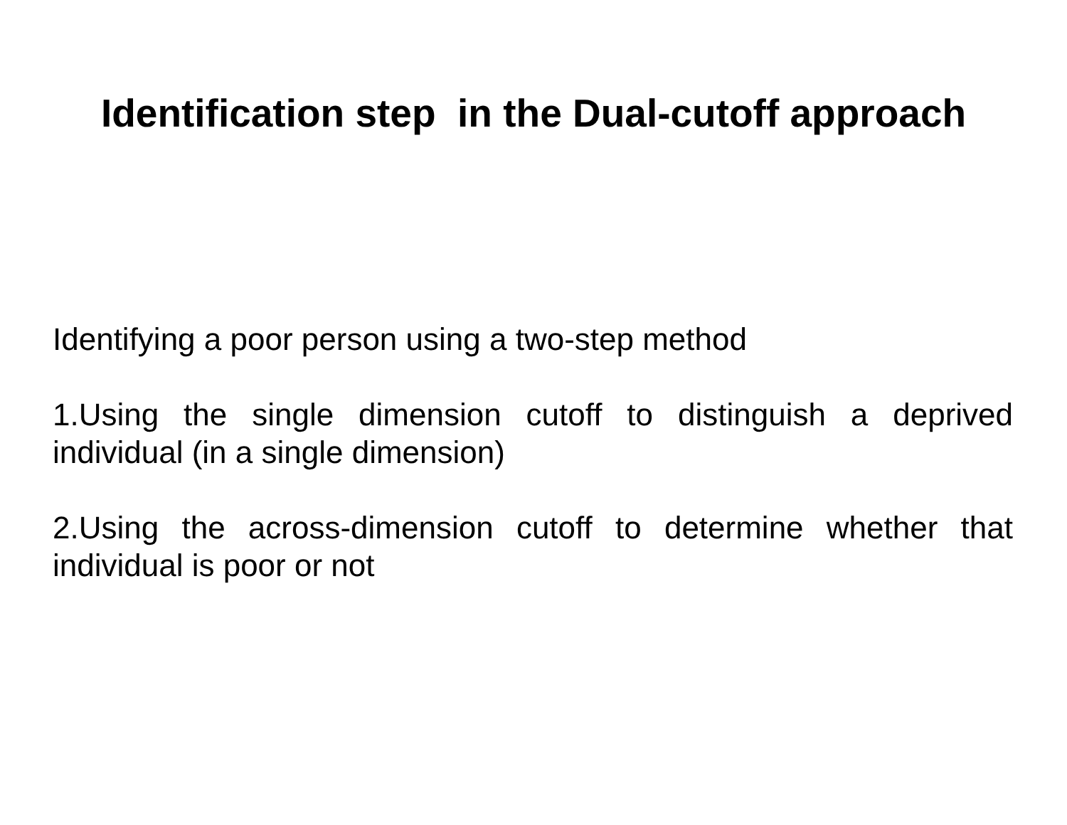Identification step in the Dual-cutoff approach
Identifying a poor person using a two-step method
1.Using the single dimension cutoff to distinguish a deprived individual (in a single dimension)
2.Using the across-dimension cutoff to determine whether that individual is poor or not